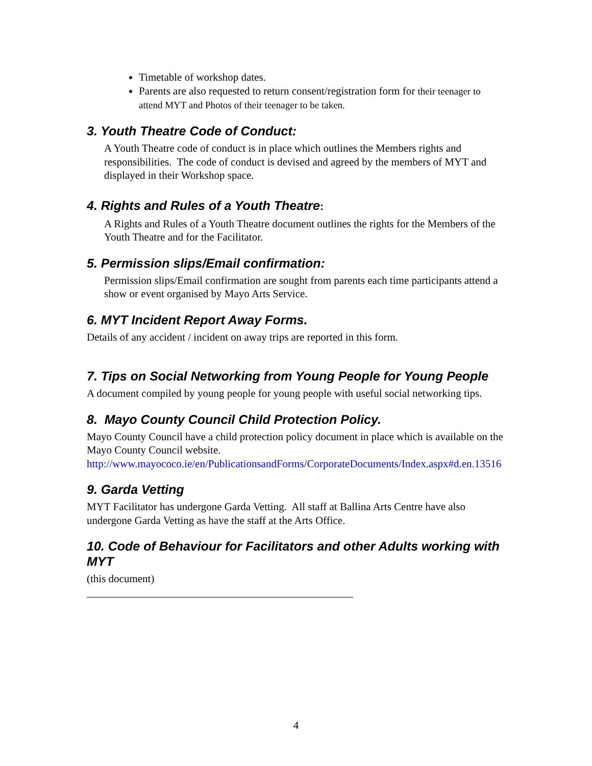Timetable of workshop dates.
Parents are also requested to return consent/registration form for their teenager to attend MYT and Photos of their teenager to be taken.
3. Youth Theatre Code of Conduct:
A Youth Theatre code of conduct is in place which outlines the Members rights and responsibilities. The code of conduct is devised and agreed by the members of MYT and displayed in their Workshop space.
4. Rights and Rules of a Youth Theatre:
A Rights and Rules of a Youth Theatre document outlines the rights for the Members of the Youth Theatre and for the Facilitator.
5. Permission slips/Email confirmation:
Permission slips/Email confirmation are sought from parents each time participants attend a show or event organised by Mayo Arts Service.
6. MYT Incident Report Away Forms.
Details of any accident / incident on away trips are reported in this form.
7. Tips on Social Networking from Young People for Young People
A document compiled by young people for young people with useful social networking tips.
8. Mayo County Council Child Protection Policy.
Mayo County Council have a child protection policy document in place which is available on the Mayo County Council website.
http://www.mayococo.ie/en/PublicationsandForms/CorporateDocuments/Index.aspx#d.en.13516
9. Garda Vetting
MYT Facilitator has undergone Garda Vetting. All staff at Ballina Arts Centre have also undergone Garda Vetting as have the staff at the Arts Office.
10. Code of Behaviour for Facilitators and other Adults working with MYT
(this document)
4